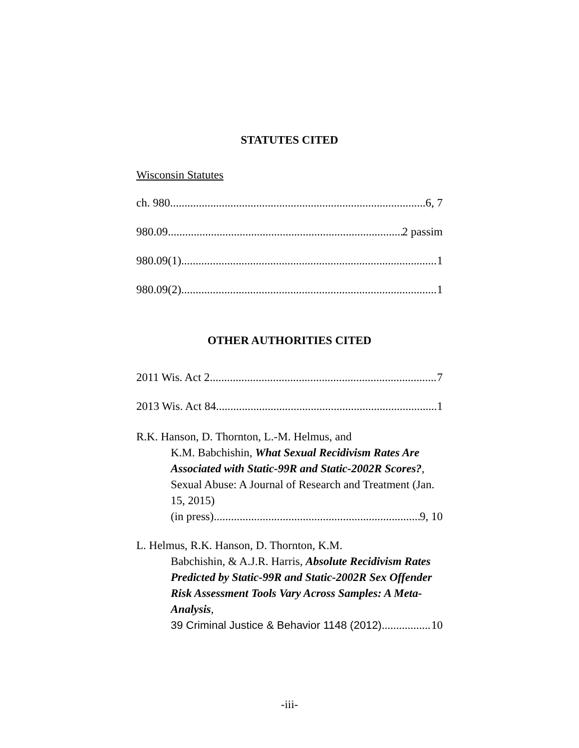STATUTES CITED
Wisconsin Statutes
ch. 980 6, 7
980.09 2 passim
980.09(1) 1
980.09(2) 1
OTHER AUTHORITIES CITED
2011 Wis. Act 2 7
2013 Wis. Act 84 1
R.K. Hanson, D. Thornton, L.-M. Helmus, and
K.M. Babchishin, What Sexual Recidivism Rates Are Associated with Static-99R and Static-2002R Scores?, Sexual Abuse: A Journal of Research and Treatment (Jan. 15, 2015)
(in press). 9, 10
L. Helmus, R.K. Hanson, D. Thornton, K.M.
Babchishin, & A.J.R. Harris, Absolute Recidivism Rates Predicted by Static-99R and Static-2002R Sex Offender Risk Assessment Tools Vary Across Samples: A Meta-Analysis,
39 Criminal Justice & Behavior 1148 (2012) 10
-iii-